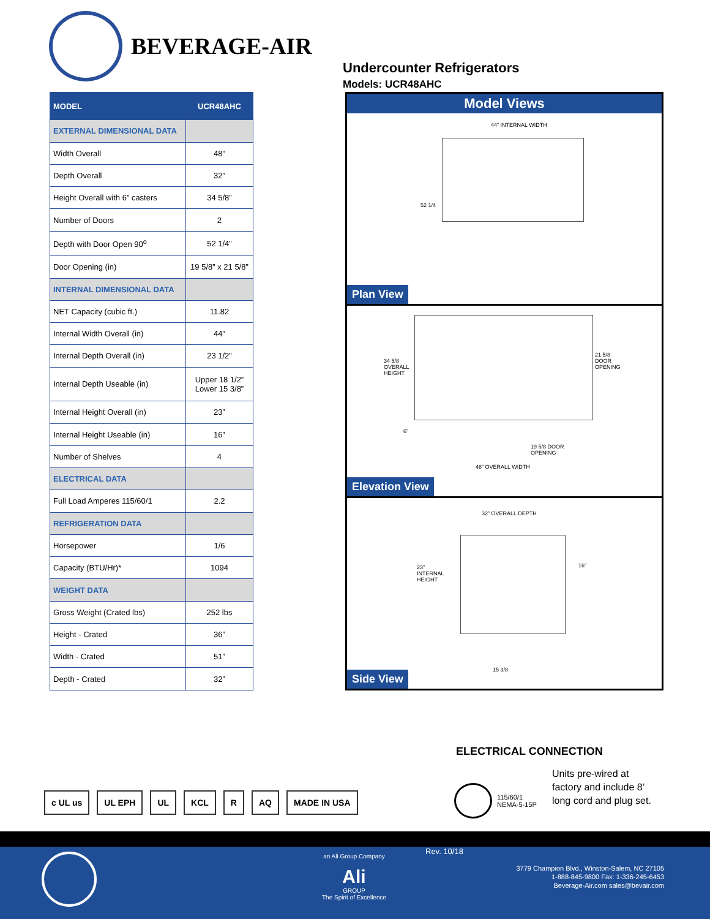BEVERAGE-AIR
Undercounter Refrigerators
Models: UCR48AHC
| MODEL | UCR48AHC |
| --- | --- |
| EXTERNAL DIMENSIONAL DATA | |
| Width Overall | 48” |
| Depth Overall | 32” |
| Height Overall with 6” casters | 34 5/8” |
| Number of Doors | 2 |
| Depth with Door Open 90<sup>o</sup> | 52 1/4” |
| Door Opening (in) | 19 5/8” x 21 5/8” |
| INTERNAL DIMENSIONAL DATA | |
| NET Capacity (cubic ft.) | 11.82 |
| Internal Width Overall (in) | 44” |
| Internal Depth Overall (in) | 23 1/2” |
| Internal Depth Useable (in) | Upper 18 1/2” Lower 15 3/8” |
| Internal Height Overall (in) | 23” |
| Internal Height Useable (in) | 16” |
| Number of Shelves | 4 |
| ELECTRICAL DATA | |
| Full Load Amperes 115/60/1 | 2.2 |
| REFRIGERATION DATA | |
| Horsepower | 1/6 |
| Capacity (BTU/Hr)* | 1094 |
| WEIGHT DATA | |
| Gross Weight (Crated lbs) | 252 lbs |
| Height - Crated | 36” |
| Width - Crated | 51” |
| Depth - Crated | 32” |
Model Views
44” INTERNAL WIDTH
52 1/4
Plan View
34 5/8
OVERALL
HEIGHT
21 5/8
DOOR
OPENING
6”
19 5/8 DOOR
OPENING
48” OVERALL WIDTH
Elevation View
32” OVERALL DEPTH
23”
INTERNAL
HEIGHT
16”
15 3/8
Side View
ELECTRICAL CONNECTION
115/60/1
NEMA-5-15P
Units pre-wired at
factory and include 8’
long cord and plug set.
c UL us UL EPH UL KCL R AQ MADE IN USA
an Ali Group Company
Ali
GROUP
The Spirit of Excellence
Rev. 10/18
3779 Champion Blvd., Winston-Salem, NC 27105
1-888-845-9800 Fax: 1-336-245-6453
Beverage-Air.com sales@bevair.com